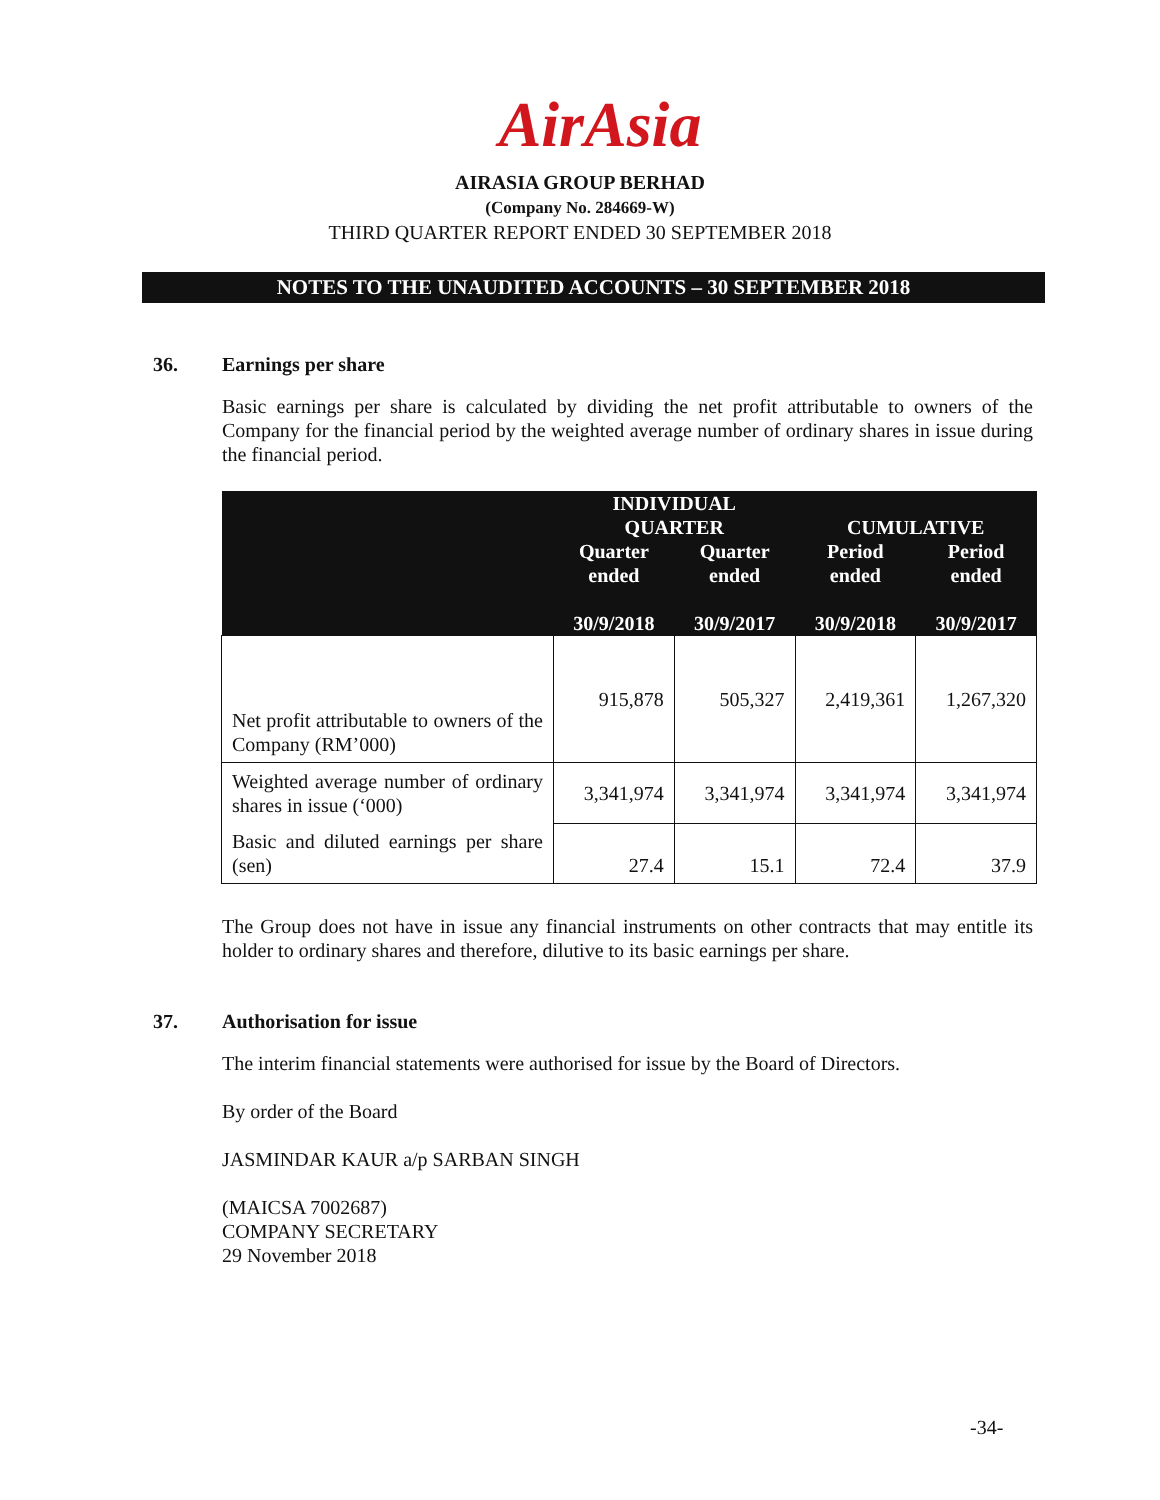AirAsia
AIRASIA GROUP BERHAD
(Company No. 284669-W)
THIRD QUARTER REPORT ENDED 30 SEPTEMBER 2018
NOTES TO THE UNAUDITED ACCOUNTS – 30 SEPTEMBER 2018
36. Earnings per share
Basic earnings per share is calculated by dividing the net profit attributable to owners of the Company for the financial period by the weighted average number of ordinary shares in issue during the financial period.
| | INDIVIDUAL QUARTER | | CUMULATIVE | |
| --- | --- | --- | --- | --- |
| | Quarter ended 30/9/2018 | Quarter ended 30/9/2017 | Period ended 30/9/2018 | Period ended 30/9/2017 |
| Net profit attributable to owners of the Company (RM’000) | 915,878 | 505,327 | 2,419,361 | 1,267,320 |
| Weighted average number of ordinary shares in issue (‘000) | 3,341,974 | 3,341,974 | 3,341,974 | 3,341,974 |
| Basic and diluted earnings per share (sen) | 27.4 | 15.1 | 72.4 | 37.9 |
The Group does not have in issue any financial instruments on other contracts that may entitle its holder to ordinary shares and therefore, dilutive to its basic earnings per share.
37. Authorisation for issue
The interim financial statements were authorised for issue by the Board of Directors.
By order of the Board
JASMINDAR KAUR a/p SARBAN SINGH
(MAICSA 7002687)
COMPANY SECRETARY
29 November 2018
-34-